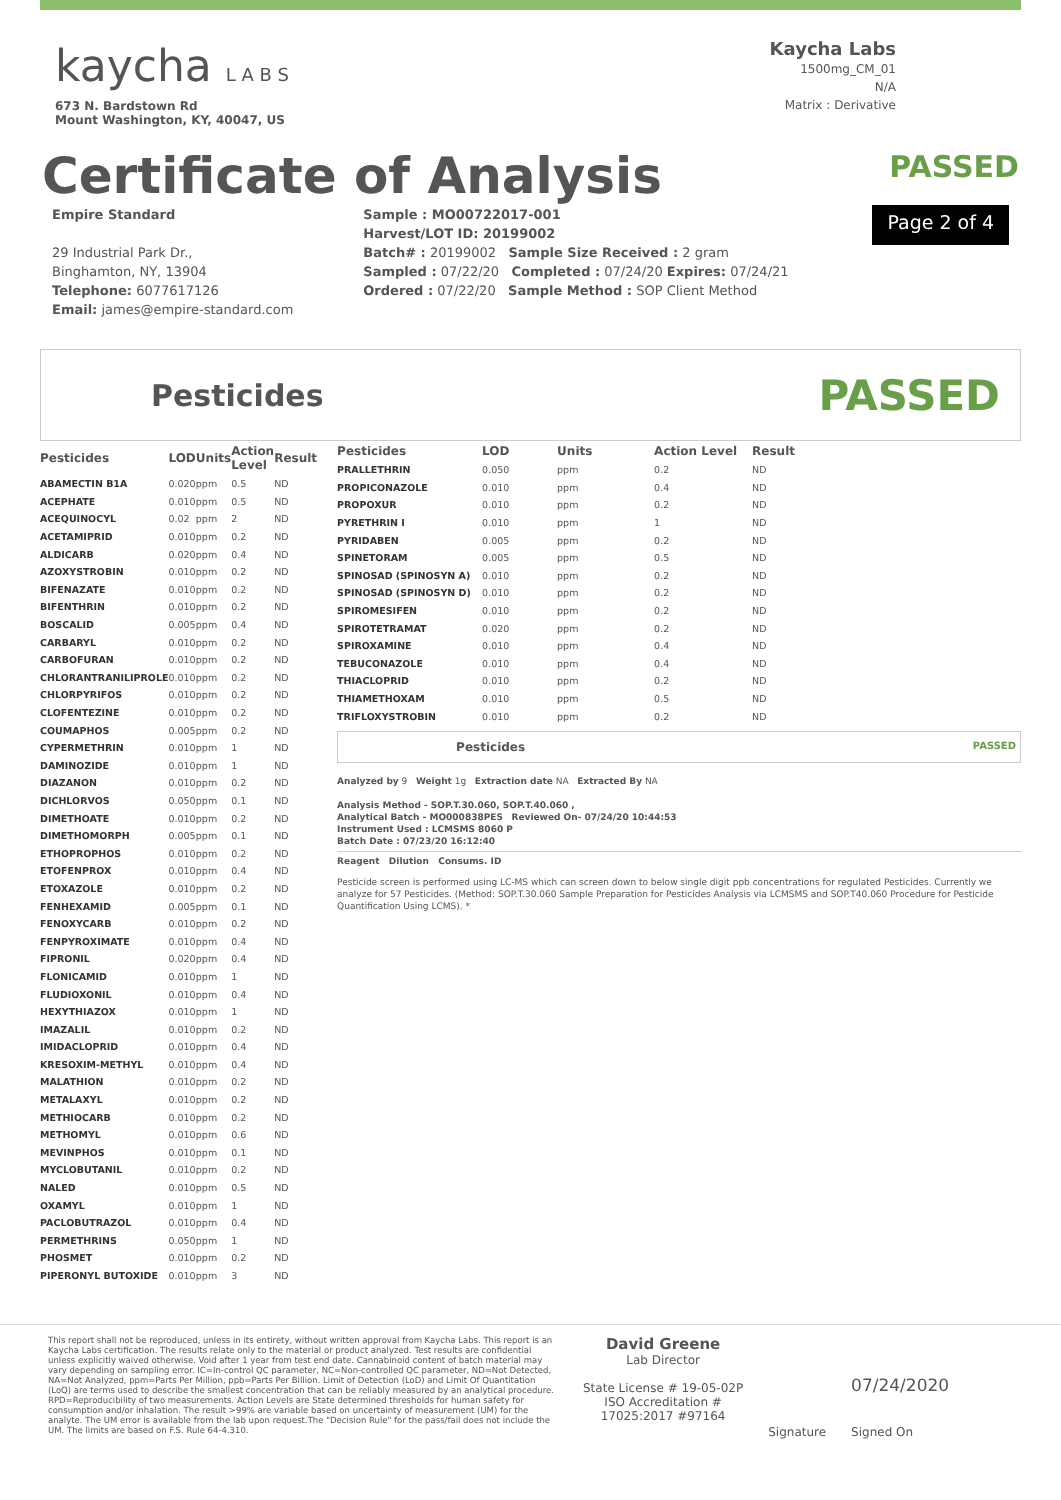kaycha L A B S
673 N. Bardstown Rd
Mount Washington, KY, 40047, US
Kaycha Labs
1500mg_CM_01
N/A
Matrix : Derivative
Certificate of Analysis
PASSED
Empire Standard
29 Industrial Park Dr.,
Binghamton, NY, 13904
Telephone: 6077617126
Email: james@empire-standard.com
Sample : MO00722017-001
Harvest/LOT ID: 20199002
Batch# : 20199002 Sample Size Received : 2 gram
Sampled : 07/22/20 Completed : 07/24/20 Expires: 07/24/21
Ordered : 07/22/20 Sample Method : SOP Client Method
Page 2 of 4
Pesticides
PASSED
| Pesticides | LOD | Units | Action Level | Result |
| --- | --- | --- | --- | --- |
| ABAMECTIN B1A | 0.020 | ppm | 0.5 | ND |
| ACEPHATE | 0.010 | ppm | 0.5 | ND |
| ACEQUINOCYL | 0.02 | ppm | 2 | ND |
| ACETAMIPRID | 0.010 | ppm | 0.2 | ND |
| ALDICARB | 0.020 | ppm | 0.4 | ND |
| AZOXYSTROBIN | 0.010 | ppm | 0.2 | ND |
| BIFENAZATE | 0.010 | ppm | 0.2 | ND |
| BIFENTHRIN | 0.010 | ppm | 0.2 | ND |
| BOSCALID | 0.005 | ppm | 0.4 | ND |
| CARBARYL | 0.010 | ppm | 0.2 | ND |
| CARBOFURAN | 0.010 | ppm | 0.2 | ND |
| CHLORANTRANILIPROLE | 0.010 | ppm | 0.2 | ND |
| CHLORPYRIFOS | 0.010 | ppm | 0.2 | ND |
| CLOFENTEZINE | 0.010 | ppm | 0.2 | ND |
| COUMAPHOS | 0.005 | ppm | 0.2 | ND |
| CYPERMETHRIN | 0.010 | ppm | 1 | ND |
| DAMINOZIDE | 0.010 | ppm | 1 | ND |
| DIAZANON | 0.010 | ppm | 0.2 | ND |
| DICHLORVOS | 0.050 | ppm | 0.1 | ND |
| DIMETHOATE | 0.010 | ppm | 0.2 | ND |
| DIMETHOMORPH | 0.005 | ppm | 0.1 | ND |
| ETHOPROPHOS | 0.010 | ppm | 0.2 | ND |
| ETOFENPROX | 0.010 | ppm | 0.4 | ND |
| ETOXAZOLE | 0.010 | ppm | 0.2 | ND |
| FENHEXAMID | 0.005 | ppm | 0.1 | ND |
| FENOXYCARB | 0.010 | ppm | 0.2 | ND |
| FENPYROXIMATE | 0.010 | ppm | 0.4 | ND |
| FIPRONIL | 0.020 | ppm | 0.4 | ND |
| FLONICAMID | 0.010 | ppm | 1 | ND |
| FLUDIOXONIL | 0.010 | ppm | 0.4 | ND |
| HEXYTHIAZOX | 0.010 | ppm | 1 | ND |
| IMAZALIL | 0.010 | ppm | 0.2 | ND |
| IMIDACLOPRID | 0.010 | ppm | 0.4 | ND |
| KRESOXIM-METHYL | 0.010 | ppm | 0.4 | ND |
| MALATHION | 0.010 | ppm | 0.2 | ND |
| METALAXYL | 0.010 | ppm | 0.2 | ND |
| METHIOCARB | 0.010 | ppm | 0.2 | ND |
| METHOMYL | 0.010 | ppm | 0.6 | ND |
| MEVINPHOS | 0.010 | ppm | 0.1 | ND |
| MYCLOBUTANIL | 0.010 | ppm | 0.2 | ND |
| NALED | 0.010 | ppm | 0.5 | ND |
| OXAMYL | 0.010 | ppm | 1 | ND |
| PACLOBUTRAZOL | 0.010 | ppm | 0.4 | ND |
| PERMETHRINS | 0.050 | ppm | 1 | ND |
| PHOSMET | 0.010 | ppm | 0.2 | ND |
| PIPERONYL BUTOXIDE | 0.010 | ppm | 3 | ND |
| Pesticides | LOD | Units | Action Level | Result |
| --- | --- | --- | --- | --- |
| PRALLETHRIN | 0.050 | ppm | 0.2 | ND |
| PROPICONAZOLE | 0.010 | ppm | 0.4 | ND |
| PROPOXUR | 0.010 | ppm | 0.2 | ND |
| PYRETHRIN I | 0.010 | ppm | 1 | ND |
| PYRIDABEN | 0.005 | ppm | 0.2 | ND |
| SPINETORAM | 0.005 | ppm | 0.5 | ND |
| SPINOSAD (SPINOSYN A) | 0.010 | ppm | 0.2 | ND |
| SPINOSAD (SPINOSYN D) | 0.010 | ppm | 0.2 | ND |
| SPIROMESIFEN | 0.010 | ppm | 0.2 | ND |
| SPIROTETRAMAT | 0.020 | ppm | 0.2 | ND |
| SPIROXAMINE | 0.010 | ppm | 0.4 | ND |
| TEBUCONAZOLE | 0.010 | ppm | 0.4 | ND |
| THIACLOPRID | 0.010 | ppm | 0.2 | ND |
| THIAMETHOXAM | 0.010 | ppm | 0.5 | ND |
| TRIFLOXYSTROBIN | 0.010 | ppm | 0.2 | ND |
Pesticides PASSED
Analyzed by 9 Weight 1g Extraction date NA Extracted By NA
Analysis Method - SOP.T.30.060, SOP.T.40.060 ,
Analytical Batch - MO000838PES Reviewed On- 07/24/20 10:44:53
Instrument Used : LCMSMS 8060 P
Batch Date : 07/23/20 16:12:40
Reagent Dilution Consums. ID
Pesticide screen is performed using LC-MS which can screen down to below single digit ppb concentrations for regulated Pesticides. Currently we analyze for 57 Pesticides. (Method: SOP.T.30.060 Sample Preparation for Pesticides Analysis via LCMSMS and SOP.T40.060 Procedure for Pesticide Quantification Using LCMS). *
This report shall not be reproduced, unless in its entirety, without written approval from Kaycha Labs. This report is an Kaycha Labs certification. The results relate only to the material or product analyzed. Test results are confidential unless explicitly waived otherwise. Void after 1 year from test end date. Cannabinoid content of batch material may vary depending on sampling error. IC=In-control QC parameter, NC=Non-controlled QC parameter, ND=Not Detected, NA=Not Analyzed, ppm=Parts Per Million, ppb=Parts Per Billion. Limit of Detection (LoD) and Limit Of Quantitation (LoQ) are terms used to describe the smallest concentration that can be reliably measured by an analytical procedure. RPD=Reproducibility of two measurements. Action Levels are State determined thresholds for human safety for consumption and/or inhalation. The result >99% are variable based on uncertainty of measurement (UM) for the analyte. The UM error is available from the lab upon request.The "Decision Rule" for the pass/fail does not include the UM. The limits are based on F.S. Rule 64-4.310.
David Greene
Lab Director
State License # 19-05-02P
ISO Accreditation #
17025:2017 #97164
Signature
07/24/2020
Signed On